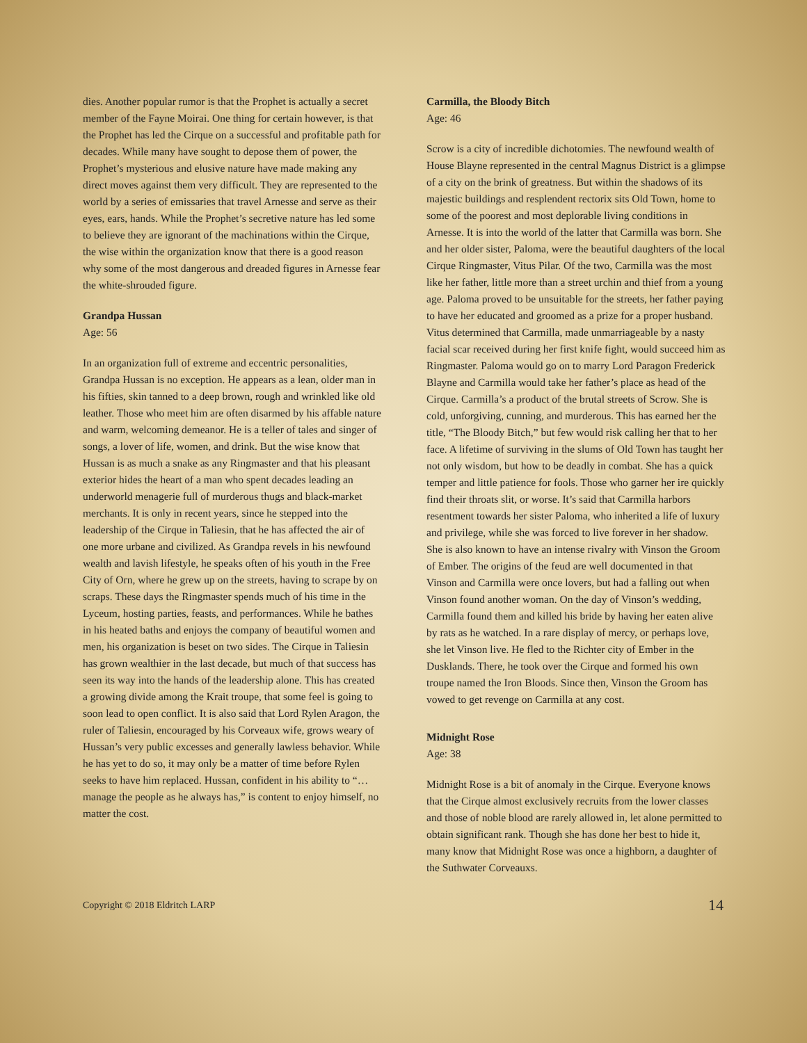dies. Another popular rumor is that the Prophet is actually a secret member of the Fayne Moirai. One thing for certain however, is that the Prophet has led the Cirque on a successful and profitable path for decades. While many have sought to depose them of power, the Prophet’s mysterious and elusive nature have made making any direct moves against them very difficult. They are represented to the world by a series of emissaries that travel Arnesse and serve as their eyes, ears, hands. While the Prophet’s secretive nature has led some to believe they are ignorant of the machinations within the Cirque, the wise within the organization know that there is a good reason why some of the most dangerous and dreaded figures in Arnesse fear the white-shrouded figure.
Grandpa Hussan
Age: 56
In an organization full of extreme and eccentric personalities, Grandpa Hussan is no exception. He appears as a lean, older man in his fifties, skin tanned to a deep brown, rough and wrinkled like old leather. Those who meet him are often disarmed by his affable nature and warm, welcoming demeanor. He is a teller of tales and singer of songs, a lover of life, women, and drink. But the wise know that Hussan is as much a snake as any Ringmaster and that his pleasant exterior hides the heart of a man who spent decades leading an underworld menagerie full of murderous thugs and black-market merchants. It is only in recent years, since he stepped into the leadership of the Cirque in Taliesin, that he has affected the air of one more urbane and civilized. As Grandpa revels in his newfound wealth and lavish lifestyle, he speaks often of his youth in the Free City of Orn, where he grew up on the streets, having to scrape by on scraps. These days the Ringmaster spends much of his time in the Lyceum, hosting parties, feasts, and performances. While he bathes in his heated baths and enjoys the company of beautiful women and men, his organization is beset on two sides. The Cirque in Taliesin has grown wealthier in the last decade, but much of that success has seen its way into the hands of the leadership alone. This has created a growing divide among the Krait troupe, that some feel is going to soon lead to open conflict. It is also said that Lord Rylen Aragon, the ruler of Taliesin, encouraged by his Corveaux wife, grows weary of Hussan’s very public excesses and generally lawless behavior. While he has yet to do so, it may only be a matter of time before Rylen seeks to have him replaced. Hussan, confident in his ability to “…manage the people as he always has,” is content to enjoy himself, no matter the cost.
Carmilla, the Bloody Bitch
Age: 46
Scrow is a city of incredible dichotomies. The newfound wealth of House Blayne represented in the central Magnus District is a glimpse of a city on the brink of greatness. But within the shadows of its majestic buildings and resplendent rectorix sits Old Town, home to some of the poorest and most deplorable living conditions in Arnesse. It is into the world of the latter that Carmilla was born. She and her older sister, Paloma, were the beautiful daughters of the local Cirque Ringmaster, Vitus Pilar. Of the two, Carmilla was the most like her father, little more than a street urchin and thief from a young age. Paloma proved to be unsuitable for the streets, her father paying to have her educated and groomed as a prize for a proper husband. Vitus determined that Carmilla, made unmarriageable by a nasty facial scar received during her first knife fight, would succeed him as Ringmaster. Paloma would go on to marry Lord Paragon Frederick Blayne and Carmilla would take her father’s place as head of the Cirque. Carmilla’s a product of the brutal streets of Scrow. She is cold, unforgiving, cunning, and murderous. This has earned her the title, “The Bloody Bitch,” but few would risk calling her that to her face. A lifetime of surviving in the slums of Old Town has taught her not only wisdom, but how to be deadly in combat. She has a quick temper and little patience for fools. Those who garner her ire quickly find their throats slit, or worse. It’s said that Carmilla harbors resentment towards her sister Paloma, who inherited a life of luxury and privilege, while she was forced to live forever in her shadow. She is also known to have an intense rivalry with Vinson the Groom of Ember. The origins of the feud are well documented in that Vinson and Carmilla were once lovers, but had a falling out when Vinson found another woman. On the day of Vinson’s wedding, Carmilla found them and killed his bride by having her eaten alive by rats as he watched. In a rare display of mercy, or perhaps love, she let Vinson live. He fled to the Richter city of Ember in the Dusklands. There, he took over the Cirque and formed his own troupe named the Iron Bloods. Since then, Vinson the Groom has vowed to get revenge on Carmilla at any cost.
Midnight Rose
Age: 38
Midnight Rose is a bit of anomaly in the Cirque. Everyone knows that the Cirque almost exclusively recruits from the lower classes and those of noble blood are rarely allowed in, let alone permitted to obtain significant rank. Though she has done her best to hide it, many know that Midnight Rose was once a highborn, a daughter of the Suthwater Corveauxs.
Copyright © 2018 Eldritch LARP 14